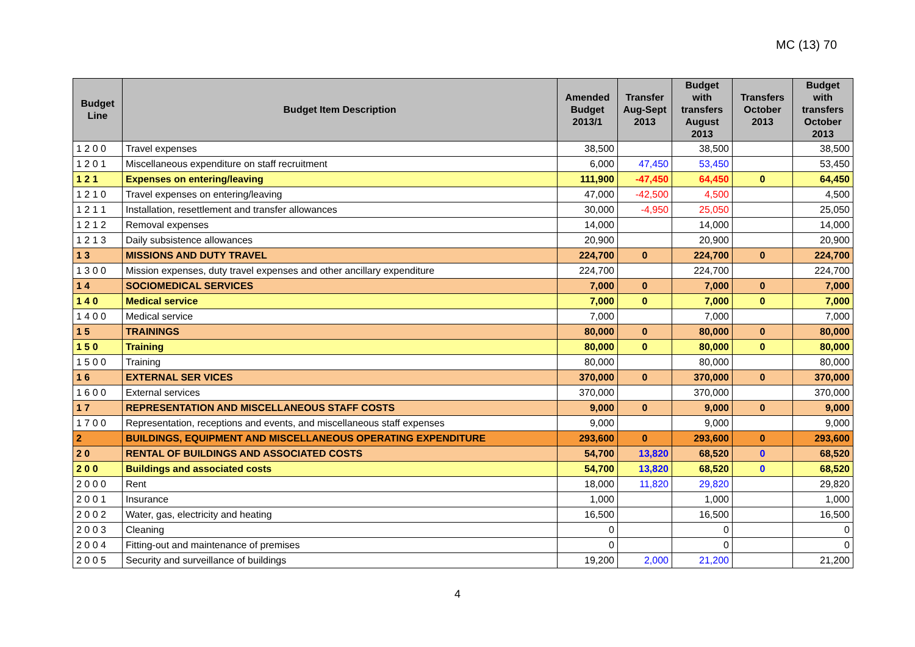MC (13) 70
| Budget Line | Budget Item Description | Amended Budget 2013/1 | Transfer Aug-Sept 2013 | Budget with transfers August 2013 | Transfers October 2013 | Budget with transfers October 2013 |
| --- | --- | --- | --- | --- | --- | --- |
| 1 2 0 0 | Travel expenses | 38,500 | | 38,500 | | 38,500 |
| 1 2 0 1 | Miscellaneous expenditure on staff recruitment | 6,000 | 47,450 | 53,450 | | 53,450 |
| 1 2 1 | Expenses on entering/leaving | 111,900 | -47,450 | 64,450 | 0 | 64,450 |
| 1 2 1 0 | Travel expenses on entering/leaving | 47,000 | -42,500 | 4,500 | | 4,500 |
| 1 2 1 1 | Installation, resettlement and transfer allowances | 30,000 | -4,950 | 25,050 | | 25,050 |
| 1 2 1 2 | Removal expenses | 14,000 | | 14,000 | | 14,000 |
| 1 2 1 3 | Daily subsistence allowances | 20,900 | | 20,900 | | 20,900 |
| 1 3 | MISSIONS AND DUTY TRAVEL | 224,700 | 0 | 224,700 | 0 | 224,700 |
| 1 3 0 0 | Mission expenses, duty travel expenses and other ancillary expenditure | 224,700 | | 224,700 | | 224,700 |
| 1 4 | SOCIOMEDICAL SERVICES | 7,000 | 0 | 7,000 | 0 | 7,000 |
| 1 4 0 | Medical service | 7,000 | 0 | 7,000 | 0 | 7,000 |
| 1 4 0 0 | Medical service | 7,000 | | 7,000 | | 7,000 |
| 1 5 | TRAININGS | 80,000 | 0 | 80,000 | 0 | 80,000 |
| 1 5 0 | Training | 80,000 | 0 | 80,000 | 0 | 80,000 |
| 1 5 0 0 | Training | 80,000 | | 80,000 | | 80,000 |
| 1 6 | EXTERNAL SER VICES | 370,000 | 0 | 370,000 | 0 | 370,000 |
| 1 6 0 0 | External services | 370,000 | | 370,000 | | 370,000 |
| 1 7 | REPRESENTATION AND MISCELLANEOUS STAFF COSTS | 9,000 | 0 | 9,000 | 0 | 9,000 |
| 1 7 0 0 | Representation, receptions and events, and miscellaneous staff expenses | 9,000 | | 9,000 | | 9,000 |
| 2 | BUILDINGS, EQUIPMENT AND MISCELLANEOUS OPERATING EXPENDITURE | 293,600 | 0 | 293,600 | 0 | 293,600 |
| 2 0 | RENTAL OF BUILDINGS AND ASSOCIATED COSTS | 54,700 | 13,820 | 68,520 | 0 | 68,520 |
| 2 0 0 | Buildings and associated costs | 54,700 | 13,820 | 68,520 | 0 | 68,520 |
| 2 0 0 0 | Rent | 18,000 | 11,820 | 29,820 | | 29,820 |
| 2 0 0 1 | Insurance | 1,000 | | 1,000 | | 1,000 |
| 2 0 0 2 | Water, gas, electricity and heating | 16,500 | | 16,500 | | 16,500 |
| 2 0 0 3 | Cleaning | 0 | | 0 | | 0 |
| 2 0 0 4 | Fitting-out and maintenance of premises | 0 | | 0 | | 0 |
| 2 0 0 5 | Security and surveillance of buildings | 19,200 | 2,000 | 21,200 | | 21,200 |
4